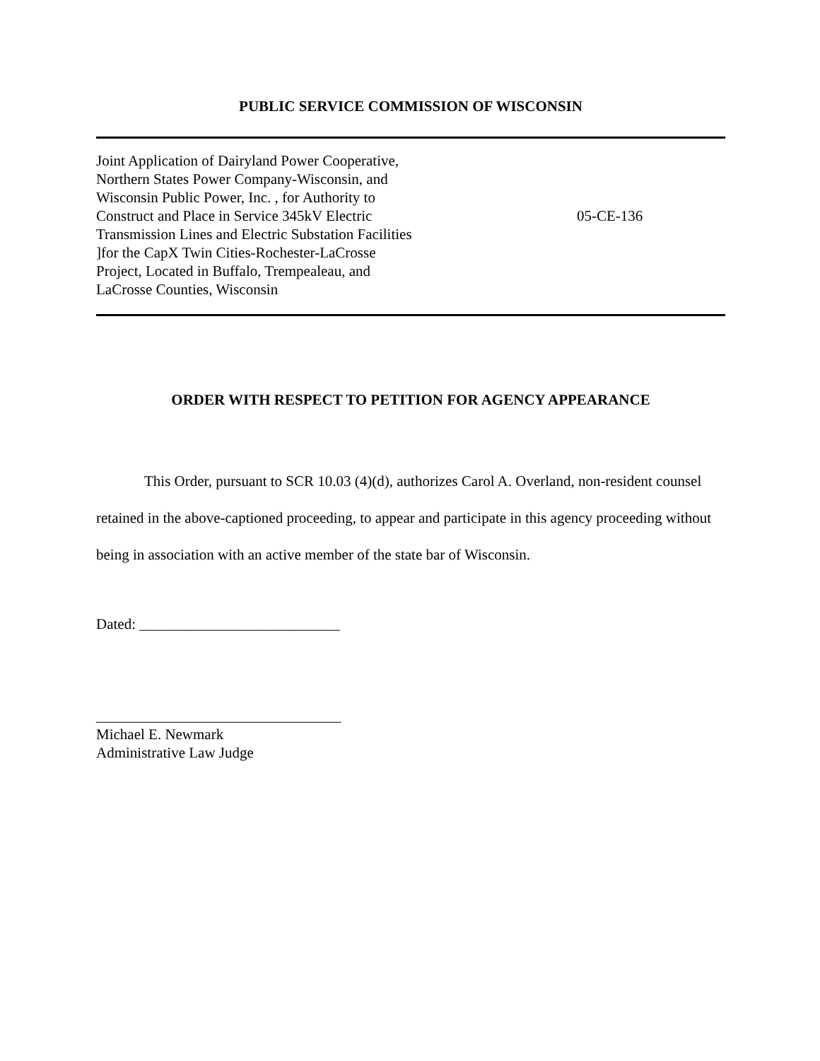PUBLIC SERVICE COMMISSION OF WISCONSIN
Joint Application of Dairyland Power Cooperative,
Northern States Power Company-Wisconsin, and
Wisconsin Public Power, Inc. , for Authority to
Construct and Place in Service 345kV Electric
Transmission Lines and Electric Substation Facilities
]for the CapX Twin Cities-Rochester-LaCrosse
Project, Located in Buffalo, Trempealeau, and
LaCrosse Counties, Wisconsin
05-CE-136
ORDER WITH RESPECT TO PETITION FOR AGENCY APPEARANCE
This Order, pursuant to SCR 10.03 (4)(d), authorizes Carol A. Overland, non-resident counsel retained in the above-captioned proceeding, to appear and participate in this agency proceeding without being in association with an active member of the state bar of Wisconsin.
Dated: ___________________________
_________________________________
Michael E. Newmark
Administrative Law Judge